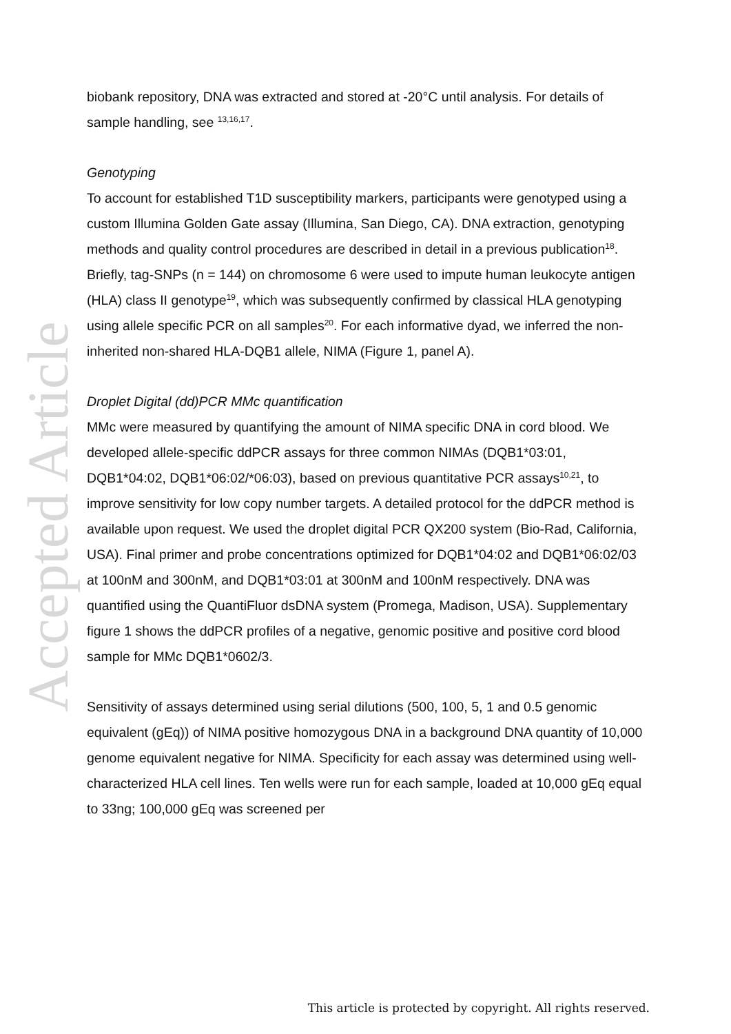Accepted Article
biobank repository, DNA was extracted and stored at -20°C until analysis. For details of sample handling, see <sup>13,16,17</sup>.
Genotyping
To account for established T1D susceptibility markers, participants were genotyped using a custom Illumina Golden Gate assay (Illumina, San Diego, CA). DNA extraction, genotyping methods and quality control procedures are described in detail in a previous publication<sup>18</sup>. Briefly, tag-SNPs (n = 144) on chromosome 6 were used to impute human leukocyte antigen (HLA) class II genotype<sup>19</sup>, which was subsequently confirmed by classical HLA genotyping using allele specific PCR on all samples<sup>20</sup>. For each informative dyad, we inferred the non-inherited non-shared HLA-DQB1 allele, NIMA (Figure 1, panel A).
Droplet Digital (dd)PCR MMc quantification
MMc were measured by quantifying the amount of NIMA specific DNA in cord blood. We developed allele-specific ddPCR assays for three common NIMAs (DQB1*03:01, DQB1*04:02, DQB1*06:02/*06:03), based on previous quantitative PCR assays<sup>10,21</sup>, to improve sensitivity for low copy number targets. A detailed protocol for the ddPCR method is available upon request. We used the droplet digital PCR QX200 system (Bio-Rad, California, USA). Final primer and probe concentrations optimized for DQB1*04:02 and DQB1*06:02/03 at 100nM and 300nM, and DQB1*03:01 at 300nM and 100nM respectively. DNA was quantified using the QuantiFluor dsDNA system (Promega, Madison, USA). Supplementary figure 1 shows the ddPCR profiles of a negative, genomic positive and positive cord blood sample for MMc DQB1*0602/3.
Sensitivity of assays determined using serial dilutions (500, 100, 5, 1 and 0.5 genomic equivalent (gEq)) of NIMA positive homozygous DNA in a background DNA quantity of 10,000 genome equivalent negative for NIMA. Specificity for each assay was determined using well-characterized HLA cell lines. Ten wells were run for each sample, loaded at 10,000 gEq equal to 33ng; 100,000 gEq was screened per
This article is protected by copyright. All rights reserved.